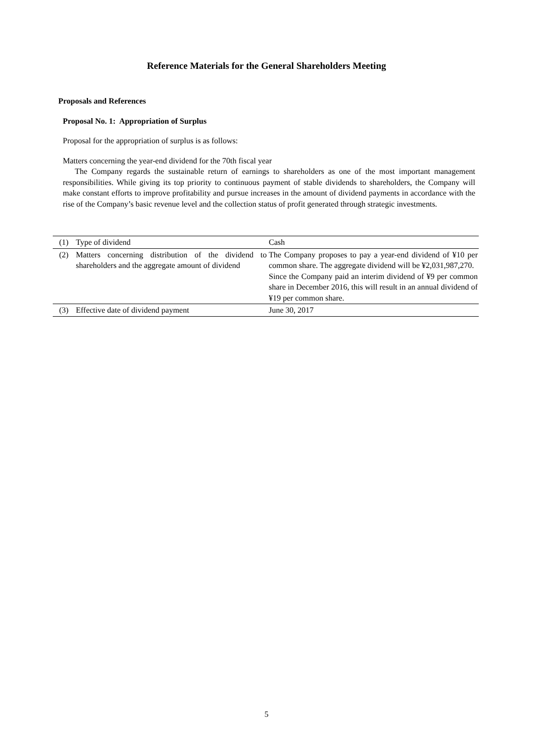Reference Materials for the General Shareholders Meeting
Proposals and References
Proposal No. 1: Appropriation of Surplus
Proposal for the appropriation of surplus is as follows:
Matters concerning the year-end dividend for the 70th fiscal year
The Company regards the sustainable return of earnings to shareholders as one of the most important management responsibilities. While giving its top priority to continuous payment of stable dividends to shareholders, the Company will make constant efforts to improve profitability and pursue increases in the amount of dividend payments in accordance with the rise of the Company’s basic revenue level and the collection status of profit generated through strategic investments.
| (1) | Type of dividend | Cash |
| (2) | Matters concerning distribution of the dividend to shareholders and the aggregate amount of dividend | The Company proposes to pay a year-end dividend of ¥10 per common share. The aggregate dividend will be ¥2,031,987,270. Since the Company paid an interim dividend of ¥9 per common share in December 2016, this will result in an annual dividend of ¥19 per common share. |
| (3) | Effective date of dividend payment | June 30, 2017 |
5